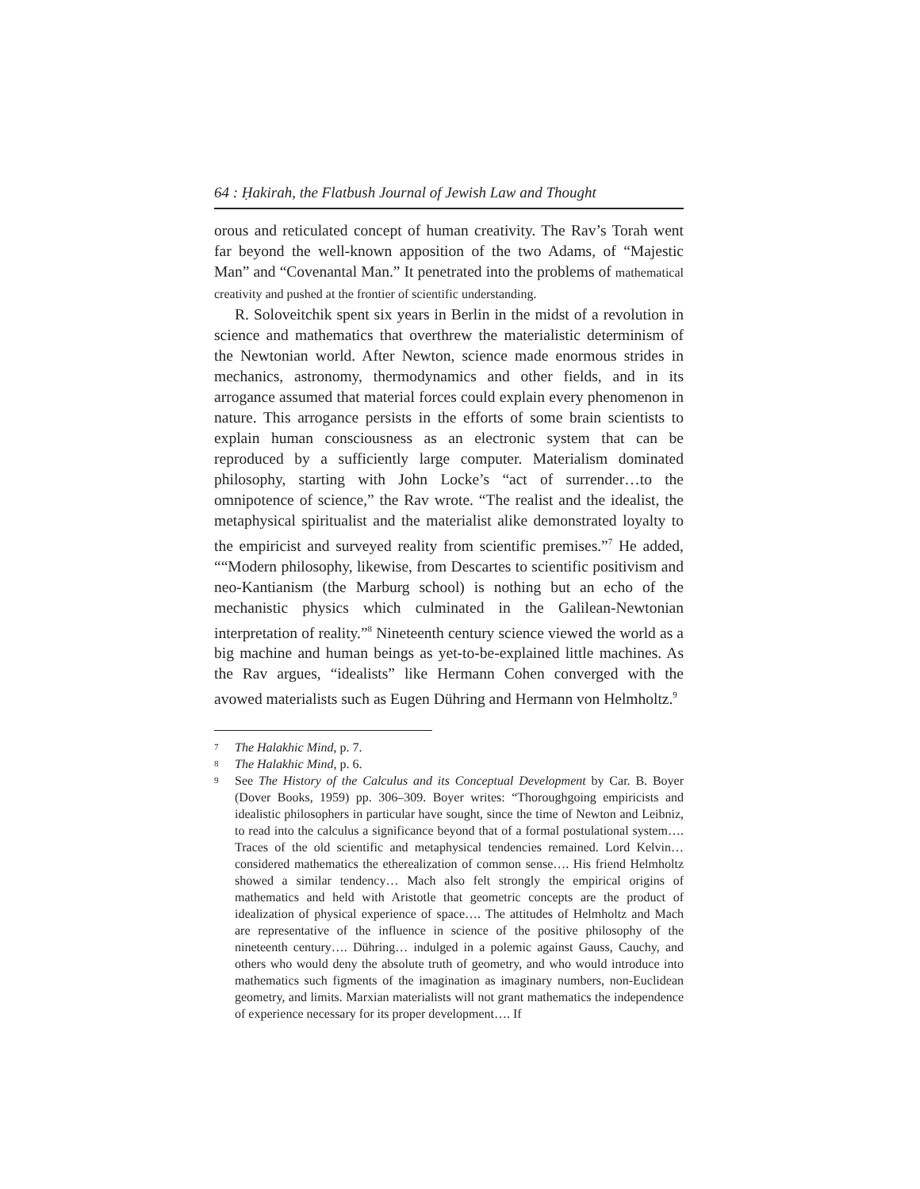64 : Ḥakirah, the Flatbush Journal of Jewish Law and Thought
orous and reticulated concept of human creativity. The Rav’s Torah went far beyond the well-known apposition of the two Adams, of “Majestic Man” and “Covenantal Man.” It penetrated into the problems of mathematical creativity and pushed at the frontier of scientific understanding.
R. Soloveitchik spent six years in Berlin in the midst of a revolution in science and mathematics that overthrew the materialistic determinism of the Newtonian world. After Newton, science made enormous strides in mechanics, astronomy, thermodynamics and other fields, and in its arrogance assumed that material forces could explain every phenomenon in nature. This arrogance persists in the efforts of some brain scientists to explain human consciousness as an electronic system that can be reproduced by a sufficiently large computer. Materialism dominated philosophy, starting with John Locke’s “act of surrender…to the omnipotence of science,” the Rav wrote. “The realist and the idealist, the metaphysical spiritualist and the materialist alike demonstrated loyalty to the empiricist and surveyed reality from scientific premises.”<sup>7</sup> He added, ““Modern philosophy, likewise, from Descartes to scientific positivism and neo-Kantianism (the Marburg school) is nothing but an echo of the mechanistic physics which culminated in the Galilean-Newtonian interpretation of reality.”<sup>8</sup> Nineteenth century science viewed the world as a big machine and human beings as yet-to-be-explained little machines. As the Rav argues, “idealists” like Hermann Cohen converged with the avowed materialists such as Eugen Dühring and Hermann von Helmholtz.<sup>9</sup>
7 The Halakhic Mind, p. 7.
8 The Halakhic Mind, p. 6.
9 See The History of the Calculus and its Conceptual Development by Car. B. Boyer (Dover Books, 1959) pp. 306–309. Boyer writes: “Thoroughgoing empiricists and idealistic philosophers in particular have sought, since the time of Newton and Leibniz, to read into the calculus a significance beyond that of a formal postulational system…. Traces of the old scientific and metaphysical tendencies remained. Lord Kelvin… considered mathematics the etherealization of common sense…. His friend Helmholtz showed a similar tendency… Mach also felt strongly the empirical origins of mathematics and held with Aristotle that geometric concepts are the product of idealization of physical experience of space…. The attitudes of Helmholtz and Mach are representative of the influence in science of the positive philosophy of the nineteenth century…. Dühring… indulged in a polemic against Gauss, Cauchy, and others who would deny the absolute truth of geometry, and who would introduce into mathematics such figments of the imagination as imaginary numbers, non-Euclidean geometry, and limits. Marxian materialists will not grant mathematics the independence of experience necessary for its proper development…. If